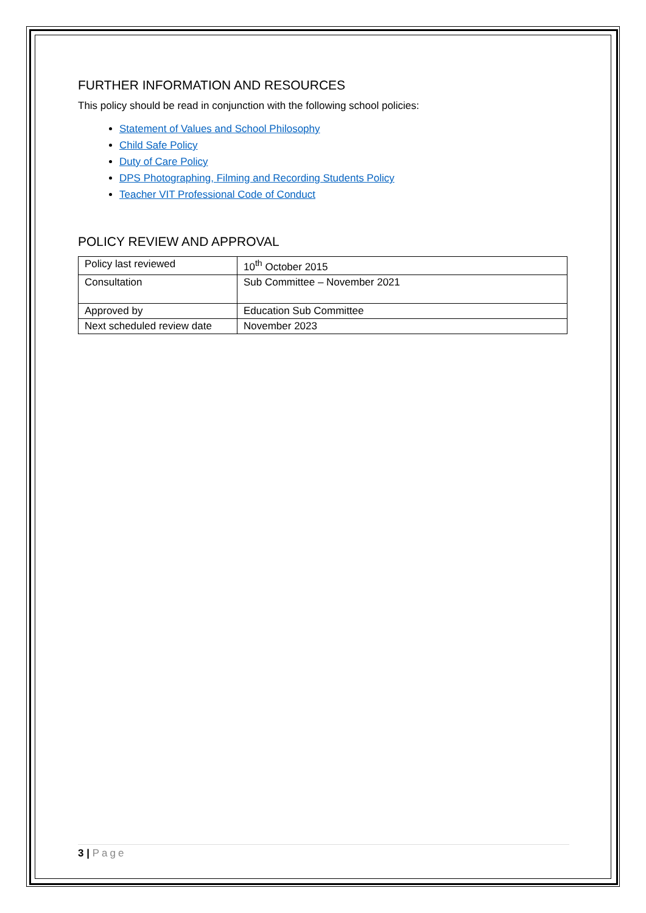FURTHER INFORMATION AND RESOURCES
This policy should be read in conjunction with the following school policies:
Statement of Values and School Philosophy
Child Safe Policy
Duty of Care Policy
DPS Photographing, Filming and Recording Students Policy
Teacher VIT Professional Code of Conduct
POLICY REVIEW AND APPROVAL
| Policy last reviewed | 10<sup>th</sup> October 2015 |
| Consultation | Sub Committee – November 2021 |
| Approved by | Education Sub Committee |
| Next scheduled review date | November 2023 |
3 | Page